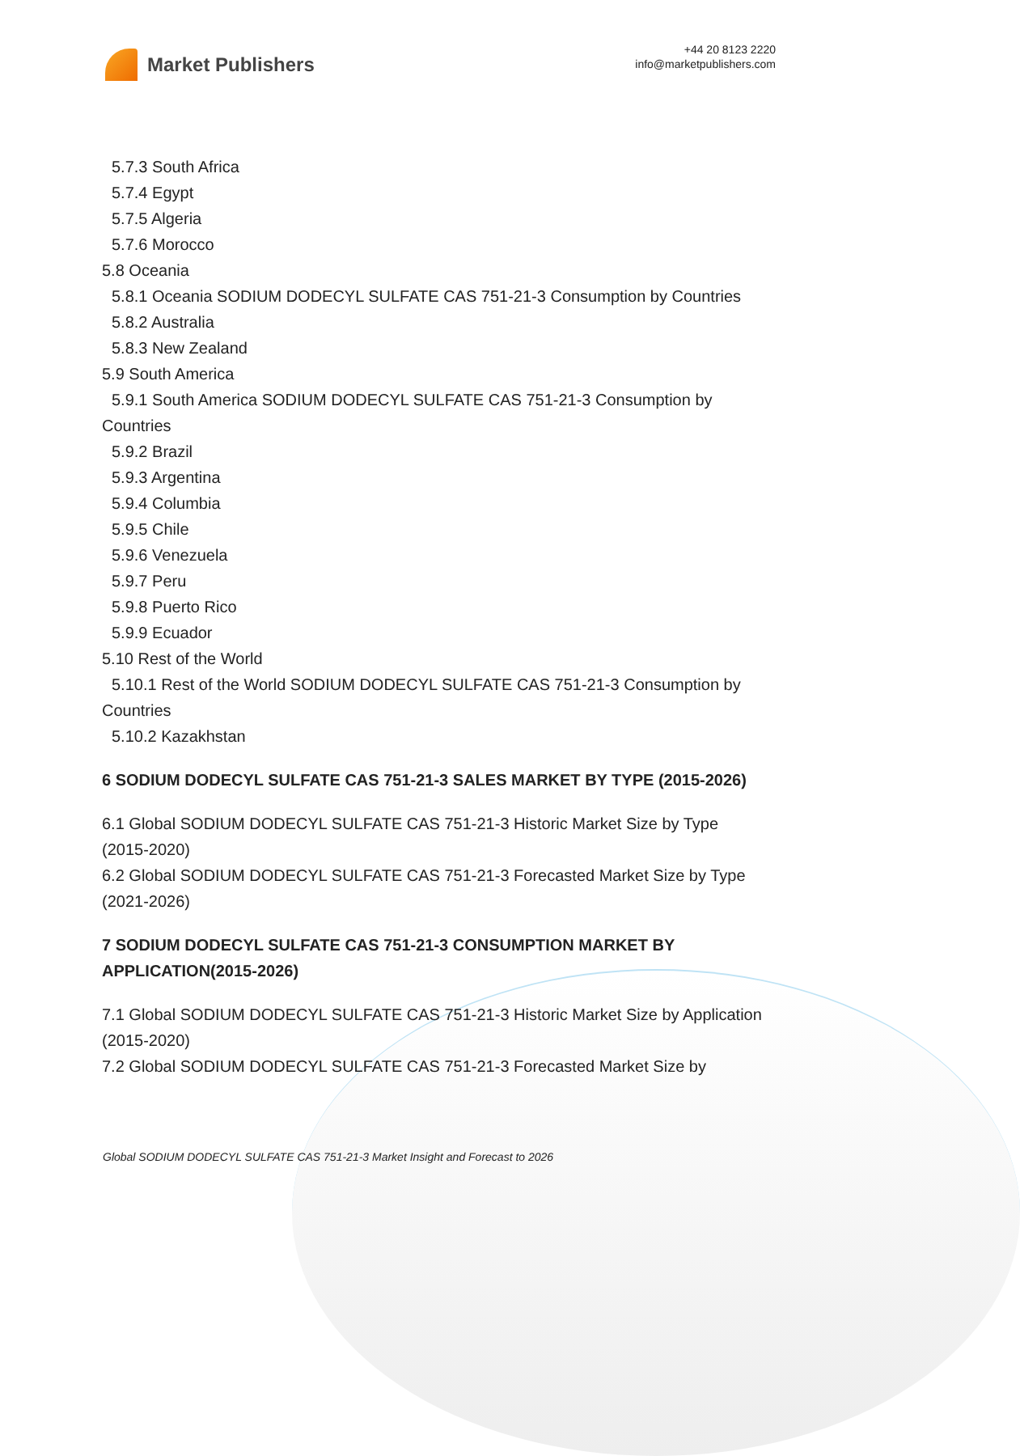Market Publishers
+44 20 8123 2220
info@marketpublishers.com
5.7.3 South Africa
5.7.4 Egypt
5.7.5 Algeria
5.7.6 Morocco
5.8 Oceania
5.8.1 Oceania SODIUM DODECYL SULFATE CAS 751-21-3 Consumption by Countries
5.8.2 Australia
5.8.3 New Zealand
5.9 South America
5.9.1 South America SODIUM DODECYL SULFATE CAS 751-21-3 Consumption by Countries
5.9.2 Brazil
5.9.3 Argentina
5.9.4 Columbia
5.9.5 Chile
5.9.6 Venezuela
5.9.7 Peru
5.9.8 Puerto Rico
5.9.9 Ecuador
5.10 Rest of the World
5.10.1 Rest of the World SODIUM DODECYL SULFATE CAS 751-21-3 Consumption by Countries
5.10.2 Kazakhstan
6 SODIUM DODECYL SULFATE CAS 751-21-3 SALES MARKET BY TYPE (2015-2026)
6.1 Global SODIUM DODECYL SULFATE CAS 751-21-3 Historic Market Size by Type (2015-2020)
6.2 Global SODIUM DODECYL SULFATE CAS 751-21-3 Forecasted Market Size by Type (2021-2026)
7 SODIUM DODECYL SULFATE CAS 751-21-3 CONSUMPTION MARKET BY APPLICATION(2015-2026)
7.1 Global SODIUM DODECYL SULFATE CAS 751-21-3 Historic Market Size by Application (2015-2020)
7.2 Global SODIUM DODECYL SULFATE CAS 751-21-3 Forecasted Market Size by
Global SODIUM DODECYL SULFATE CAS 751-21-3 Market Insight and Forecast to 2026